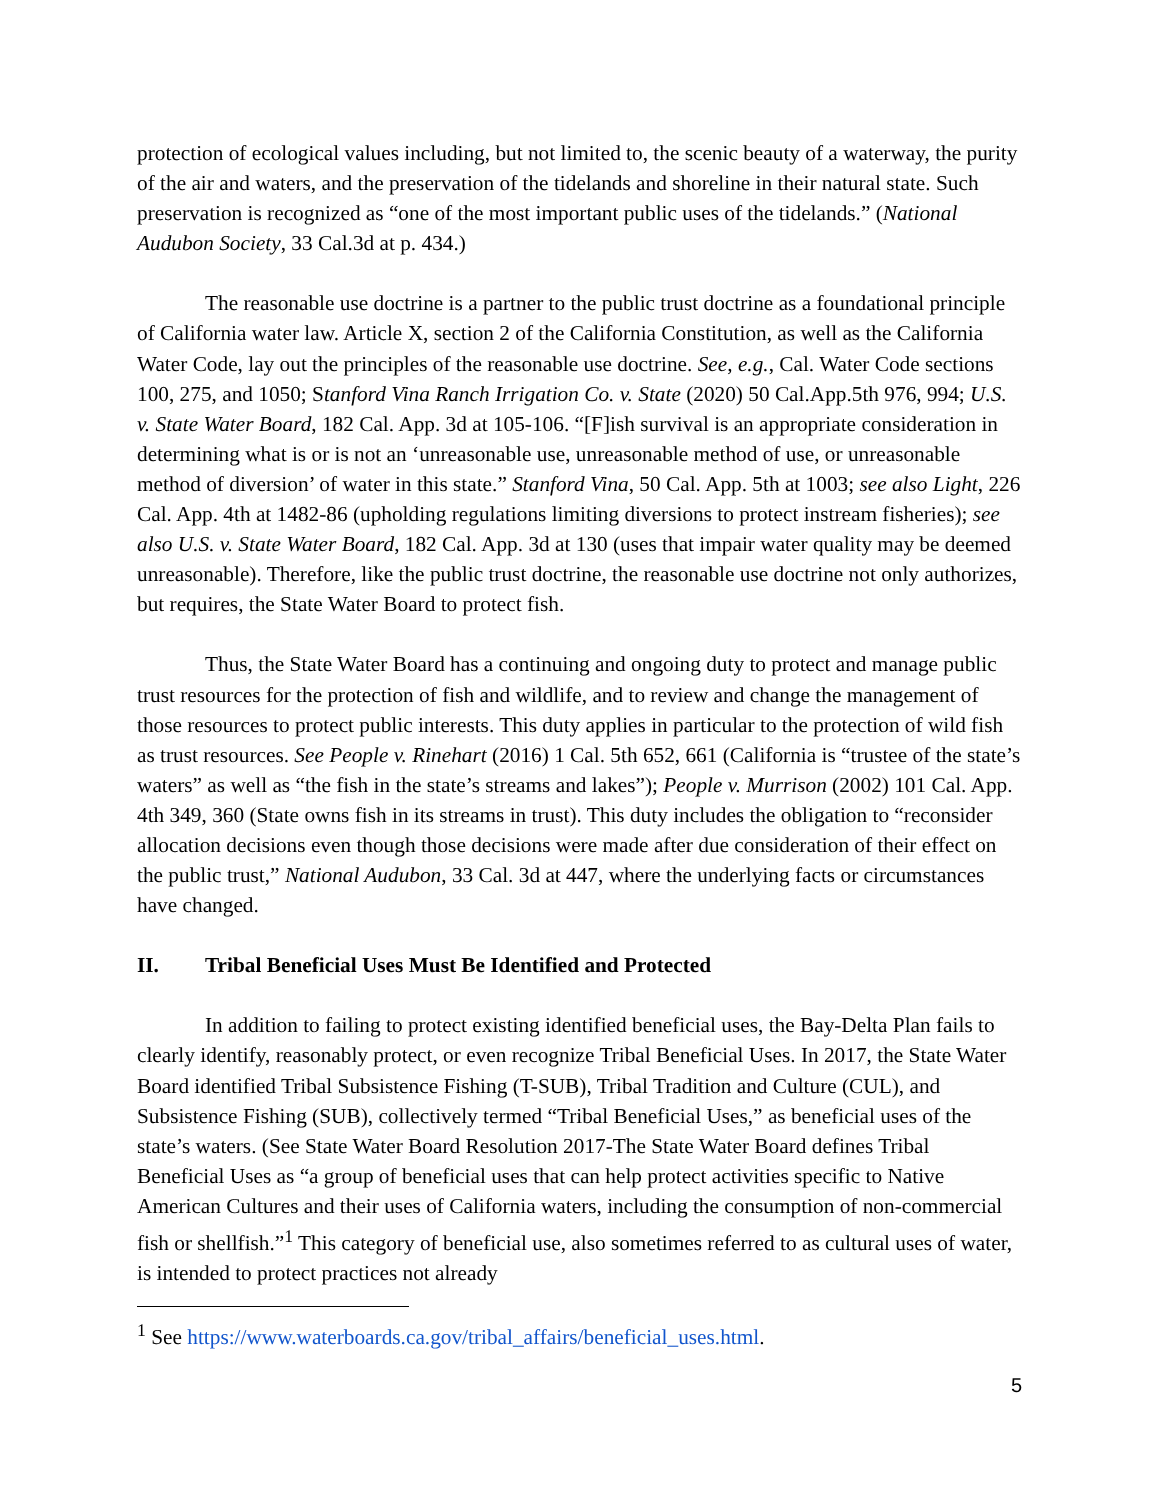protection of ecological values including, but not limited to, the scenic beauty of a waterway, the purity of the air and waters, and the preservation of the tidelands and shoreline in their natural state. Such preservation is recognized as “one of the most important public uses of the tidelands.” (National Audubon Society, 33 Cal.3d at p. 434.)
The reasonable use doctrine is a partner to the public trust doctrine as a foundational principle of California water law. Article X, section 2 of the California Constitution, as well as the California Water Code, lay out the principles of the reasonable use doctrine. See, e.g., Cal. Water Code sections 100, 275, and 1050; Stanford Vina Ranch Irrigation Co. v. State (2020) 50 Cal.App.5th 976, 994; U.S. v. State Water Board, 182 Cal. App. 3d at 105-106. “[F]ish survival is an appropriate consideration in determining what is or is not an ‘unreasonable use, unreasonable method of use, or unreasonable method of diversion’ of water in this state.” Stanford Vina, 50 Cal. App. 5th at 1003; see also Light, 226 Cal. App. 4th at 1482-86 (upholding regulations limiting diversions to protect instream fisheries); see also U.S. v. State Water Board, 182 Cal. App. 3d at 130 (uses that impair water quality may be deemed unreasonable). Therefore, like the public trust doctrine, the reasonable use doctrine not only authorizes, but requires, the State Water Board to protect fish.
Thus, the State Water Board has a continuing and ongoing duty to protect and manage public trust resources for the protection of fish and wildlife, and to review and change the management of those resources to protect public interests. This duty applies in particular to the protection of wild fish as trust resources. See People v. Rinehart (2016) 1 Cal. 5th 652, 661 (California is “trustee of the state’s waters” as well as “the fish in the state’s streams and lakes”); People v. Murrison (2002) 101 Cal. App. 4th 349, 360 (State owns fish in its streams in trust). This duty includes the obligation to “reconsider allocation decisions even though those decisions were made after due consideration of their effect on the public trust,” National Audubon, 33 Cal. 3d at 447, where the underlying facts or circumstances have changed.
II. Tribal Beneficial Uses Must Be Identified and Protected
In addition to failing to protect existing identified beneficial uses, the Bay-Delta Plan fails to clearly identify, reasonably protect, or even recognize Tribal Beneficial Uses. In 2017, the State Water Board identified Tribal Subsistence Fishing (T-SUB), Tribal Tradition and Culture (CUL), and Subsistence Fishing (SUB), collectively termed “Tribal Beneficial Uses,” as beneficial uses of the state’s waters. (See State Water Board Resolution 2017-The State Water Board defines Tribal Beneficial Uses as “a group of beneficial uses that can help protect activities specific to Native American Cultures and their uses of California waters, including the consumption of non-commercial fish or shellfish.”<sup>1</sup> This category of beneficial use, also sometimes referred to as cultural uses of water, is intended to protect practices not already
<sup>1</sup> See https://www.waterboards.ca.gov/tribal_affairs/beneficial_uses.html.
5